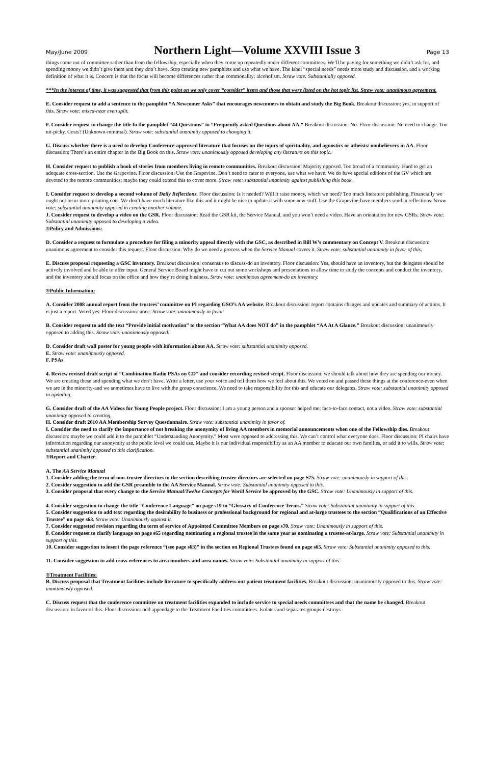May/June 2009 Northern Light—Volume XXVIII Issue 3 Page 13
things come out of committee rather than from the fellowship, especially when they come up repeatedly under different committees. We’ll be paying for something we didn’t ask for, and spending money we didn’t give them and they don’t have. Stop creating new pamphlets and use what we have. The label “special needs” needs more study and discussion, and a working definition of what it is. Concern is that the focus will become differences rather than commonality: alcoholism. Straw vote: Substantially opposed.
***In the interest of time, it was suggested that from this point on we only cover “consider” items and those that were listed on the hot topic list. Straw vote: unanimous agreement.
E. Consider request to add a sentence to the pamphlet “A Newcomer Asks” that encourages newcomers to obtain and study the Big Book. Breakout discussion: yes, in support of this. Straw vote: mixed-near even split.
F. Consider request to change the title fo the pamphlet “44 Questions” to “Frequently asked Questions about AA.” Breakout discussion: No. Floor discussion: No need to change. Too nit-picky. Costs? (Unknown-minimal). Straw vote: substantial unanimity opposed to changing it.
G. Discuss whether there is a need to develop Conference-approved literature that focuses on the topics of spirituality, and agnostics or atheists/ nonbelievers in AA. Floor discussion: There’s an entire chapter in the Big Book on this. Straw vote: unanimously opposed developing any literature on this topic.
H. Consider request to publish a book of stories from members living in remote communities. Breakout discussion: Majority opposed. Too broad of a community. Hard to get an adequate cross-section. Use the Grapevine. Floor discussion: Use the Grapevine. Don’t need to cater to everyone, use what we have. We do have special editions of the GV which are devoted to the remote communities; maybe they could extend this to cover more. Straw vote: substantial unanimity against publishing this book.
I. Consider request to develop a second volume of Daily Reflections. Floor discussion: Is it needed? Will it raise money, which we need? Too much literature publishing. Financially we ought not incur more printing cots. We don’t have much literature like this and it might be nice to update it with some new stuff. Use the Grapevine-have members send in reflections. Straw vote: substantial unanimity opposed to creating another volume.
J. Consider request to develop a video on the GSR. Floor discussion: Read the GSR kit, the Service Manual, and you won’t need a video. Have an orientation for new GSRs. Straw vote: Substantial unanimity opposed to developing a video.
®Policy and Admissions:
D. Consider a request to formulate a procedure for filing a minority appeal directly with the GSC, as described in Bill W’s commentary on Concept V. Breakout discussion: unanimous agreement to consider this request. Floor discussion: Why do we need a process when the Service Manual covers it. Straw vote: substantial unanimity in favor of this.
E. Discuss proposal requesting a GSC inventory. Breakout discussion: consensus to discuss-do an inventory. Floor discussion: Yes, should have an inventory, but the delegates should be actively involved and be able to offer input. General Service Board might have to cut out some workshops and presentations to allow time to study the concepts and conduct the inventory, and the inventory should focus on the office and how they’re doing business. Straw vote: unanimous agreement-do an inventory.
®Public Information:
A. Consider 2008 annual report from the trustees’ committee on PI regarding GSO’s AA website. Breakout discussion: report contains changes and updates and summary of actions. It is just a report. Voted yes. Floor discussion: none. Straw vote: unanimously in favor.
B. Consider request to add the text “Provide initial motivation” to the section “What AA does NOT do” in the pamphlet “AA At A Glance.” Breakout discussion: unanimously opposed to adding this. Straw vote: unanimously opposed.
D. Consider draft wall poster for young people with information about AA. Straw vote: substantial unanimity opposed.
E. Straw vote: unanimously opposed.
F. PSAs
4. Review revised draft script of “Combination Radio PSAs on CD” and consider recording revised script. Floor discussion: we should talk about how they are spending our money. We are creating these and spending what we don’t have. Write a letter, use your voice and tell them how we feel about this. We voted on and passed these things at the conference-even when we are in the minority-and we sometimes have to live with the group conscience. We need to take responsibility for this and educate our delegates. Straw vote: substantial unanimity opposed to updating.
G. Consider draft of the AA Videos for Young People project. Floor discussion: I am a young person and a sponsor helped me; face-to-face contact, not a video. Straw vote: substantial unanimity opposed to creating.
H. Consider draft 2010 AA Membership Survey Questionnaire. Straw vote: substantial unanimity in favor of.
I. Consider the need to clarify the importance of not breaking the anonymity of living AA members in memorial announcements when one of the Fellowship dies. Breakout discussion: maybe we could add it to the pamphlet “Understanding Anonymity.” Most were opposed to addressing this. We can’t control what everyone does. Floor discussion: PI chairs have information regarding our anonymity at the public level we could use. Maybe it is our individual responsibility as an AA member to educate our own families, or add it to wills. Straw vote: substantial unanimity opposed to this clarification.
®Report and Charter:
A. The AA Service Manual
1. Consider adding the term of non-trustee directors to the section describing trustee directors are selected on page S75. Straw vote: unanimously in support of this.
2. Consider suggestion to add the GSR preamble to the AA Service Manual. Straw vote: Substantial unanimity opposed to this.
3. Consider proposal that every change to the Service Manual/Twelve Concepts for World Service be approved by the GSC. Straw vote: Unanimously in support of this.
4. Consider suggestion to change the title “Conference Language” on page s19 to “Glossary of Conference Terms.” Straw vote: Substantial unanimity in support of this.
5. Consider suggestion to add text regarding the desirability fo business or professional background for regional and at-large trustees to the section “Qualifications of an Effective Trustee” on page s63. Straw vote: Unanimously against it.
7. Consider suggested revision regarding the term of service of Appointed Committee Members on page s70. Straw vote: Unanimously in support of this.
8. Consider request to clarify language on page s65 regarding nominating a regional trustee in the same year as nominating a trustee-at-large. Straw vote: Substantial unanimity in support of this.
10. Consider suggestion to insert the page reference “(see page s63)” in the section on Regional Trustees found on page s65. Straw vote: Substantial unanimity opposed to this.
11. Consider suggestion to add cross-references to area numbers and area names. Straw vote: Substantial unanimity in support of this.
®Treatment Facilities:
B. Discuss proposal that Treatment facilities include literature to specifically address out patient treatment facilities. Breakout discussion: unanimously opposed to this. Straw vote: unanimously opposed.
C. Discuss request that the conference committee on treatment facilities expanded to include service to special needs committees and that the name be changed. Breakout discussion: in favor of this. Floor discussion: odd appendage to the Treatment Facilities committees. Isolates and separates groups-destroys